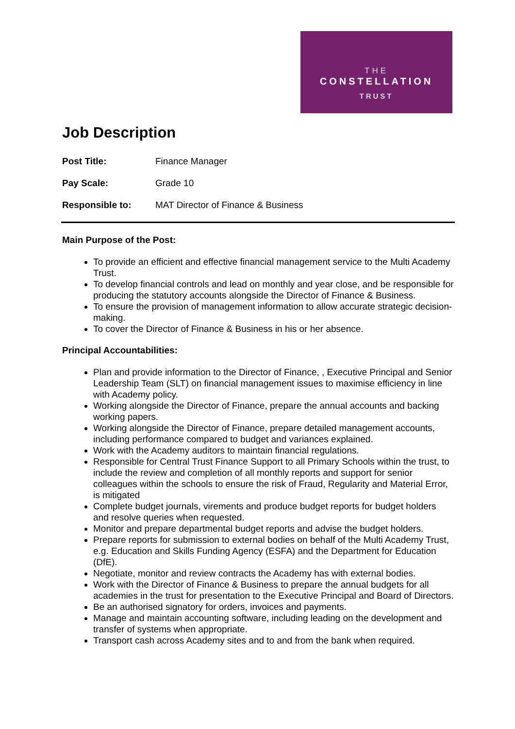THE
CONSTELLATION
TRUST
Job Description
Post Title: Finance Manager
Pay Scale: Grade 10
Responsible to: MAT Director of Finance & Business
Main Purpose of the Post:
To provide an efficient and effective financial management service to the Multi Academy Trust.
To develop financial controls and lead on monthly and year close, and be responsible for producing the statutory accounts alongside the Director of Finance & Business.
To ensure the provision of management information to allow accurate strategic decision-making.
To cover the Director of Finance & Business in his or her absence.
Principal Accountabilities:
Plan and provide information to the Director of Finance, , Executive Principal and Senior Leadership Team (SLT) on financial management issues to maximise efficiency in line with Academy policy.
Working alongside the Director of Finance, prepare the annual accounts and backing working papers.
Working alongside the Director of Finance, prepare detailed management accounts, including performance compared to budget and variances explained.
Work with the Academy auditors to maintain financial regulations.
Responsible for Central Trust Finance Support to all Primary Schools within the trust, to include the review and completion of all monthly reports and support for senior colleagues within the schools to ensure the risk of Fraud, Regularity and Material Error, is mitigated
Complete budget journals, virements and produce budget reports for budget holders and resolve queries when requested.
Monitor and prepare departmental budget reports and advise the budget holders.
Prepare reports for submission to external bodies on behalf of the Multi Academy Trust, e.g. Education and Skills Funding Agency (ESFA) and the Department for Education (DfE).
Negotiate, monitor and review contracts the Academy has with external bodies.
Work with the Director of Finance & Business to prepare the annual budgets for all academies in the trust for presentation to the Executive Principal and Board of Directors.
Be an authorised signatory for orders, invoices and payments.
Manage and maintain accounting software, including leading on the development and transfer of systems when appropriate.
Transport cash across Academy sites and to and from the bank when required.